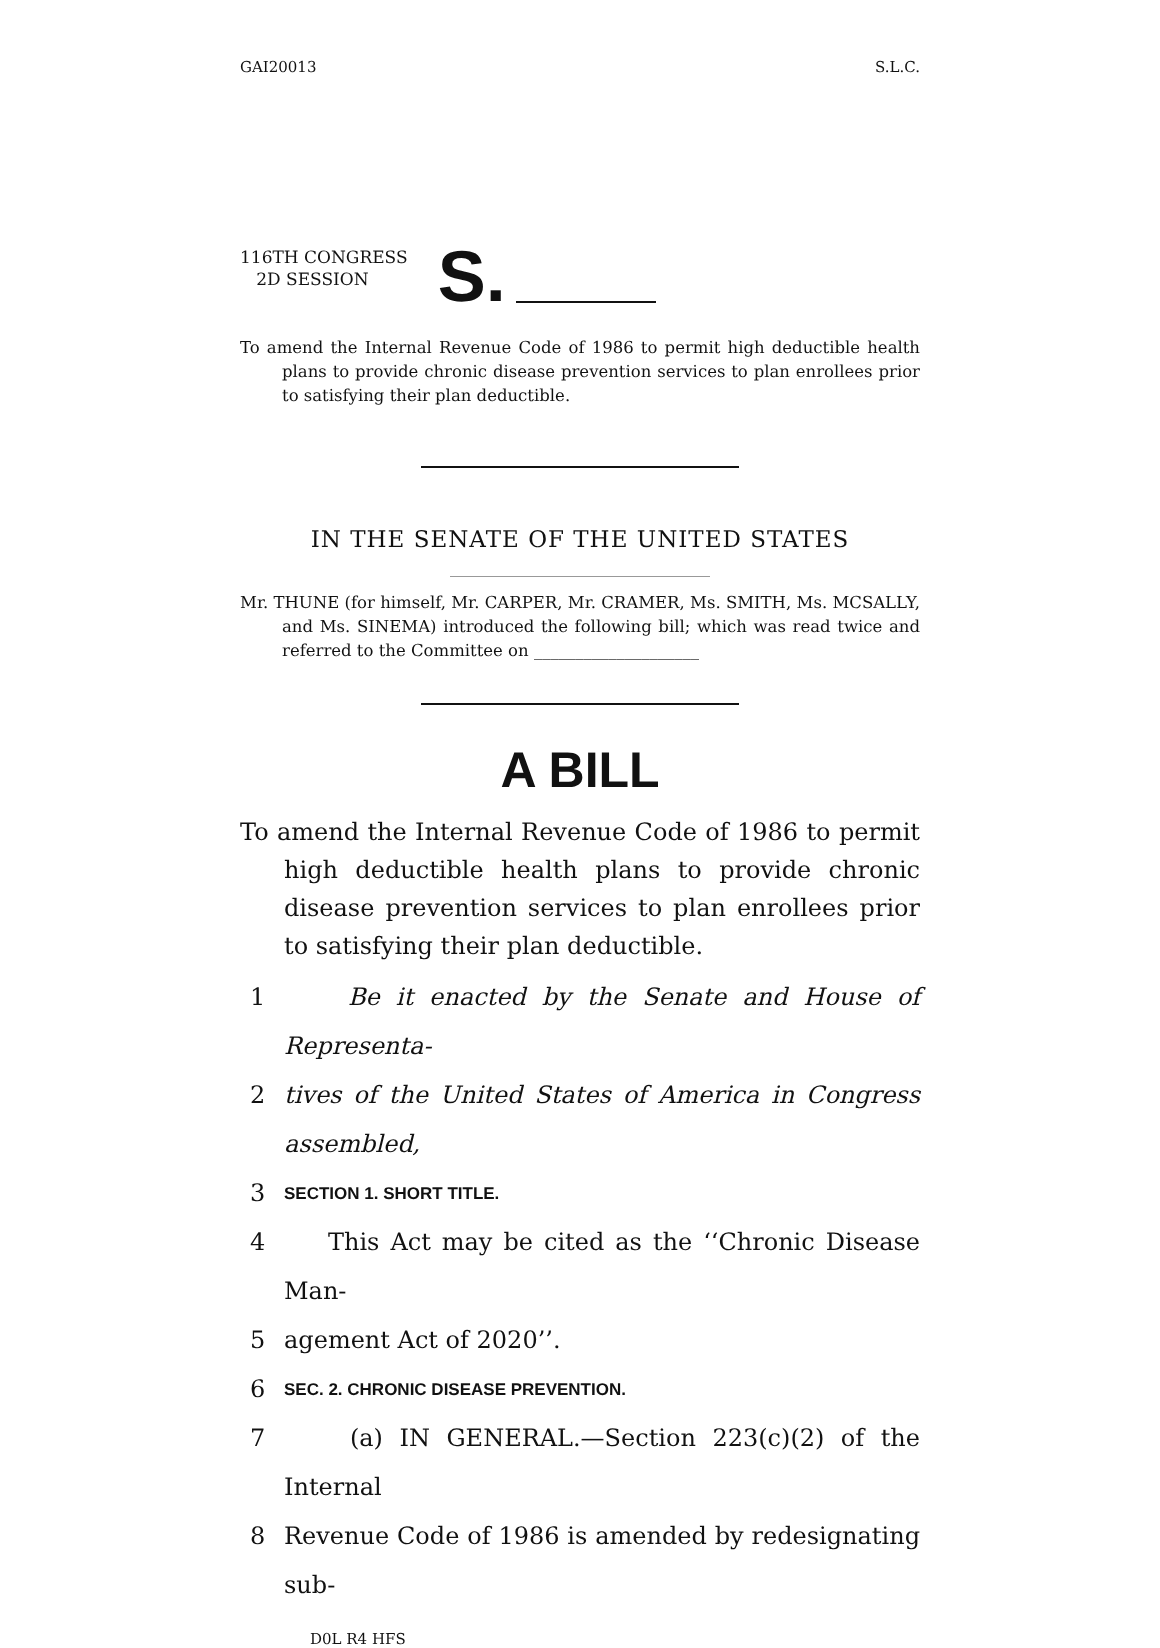GAI20013 S.L.C.
116TH CONGRESS
2D SESSION
S.
To amend the Internal Revenue Code of 1986 to permit high deductible health plans to provide chronic disease prevention services to plan enrollees prior to satisfying their plan deductible.
IN THE SENATE OF THE UNITED STATES
Mr. THUNE (for himself, Mr. CARPER, Mr. CRAMER, Ms. SMITH, Ms. MCSALLY, and Ms. SINEMA) introduced the following bill; which was read twice and referred to the Committee on ____________________
A BILL
To amend the Internal Revenue Code of 1986 to permit high deductible health plans to provide chronic disease prevention services to plan enrollees prior to satisfying their plan deductible.
1 Be it enacted by the Senate and House of Representa-
2 tives of the United States of America in Congress assembled,
3 SECTION 1. SHORT TITLE.
4 This Act may be cited as the ‘‘Chronic Disease Man-
5 agement Act of 2020’’.
6 SEC. 2. CHRONIC DISEASE PREVENTION.
7 (a) IN GENERAL.—Section 223(c)(2) of the Internal
8 Revenue Code of 1986 is amended by redesignating sub-
D0L R4 HFS